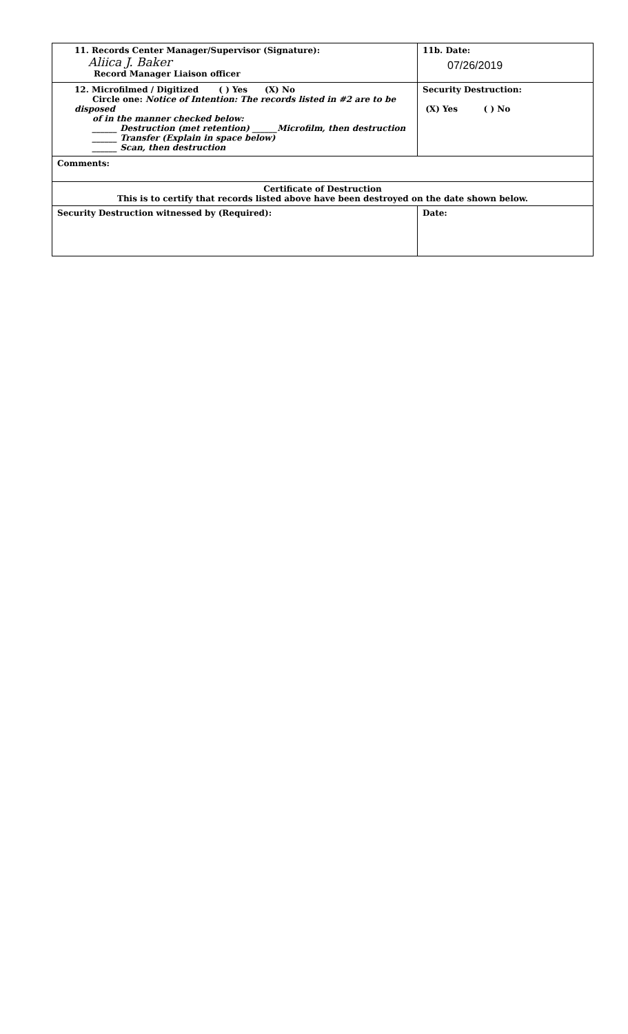| 11. Records Center Manager/Supervisor (Signature): Aliica J. Baker Record Manager Liaison officer | 11b. Date: 07/26/2019 |
| 12. Microfilmed / Digitized ( ) Yes (X) No Circle one: Notice of Intention: The records listed in #2 are to be disposed of in the manner checked below: ______ Destruction (met retention) ______Microfilm, then destruction ______ Transfer (Explain in space below) ______ Scan, then destruction | Security Destruction: (X) Yes ( ) No |
| Comments: | |
| Certificate of Destruction This is to certify that records listed above have been destroyed on the date shown below. | |
| Security Destruction witnessed by (Required): | Date: |